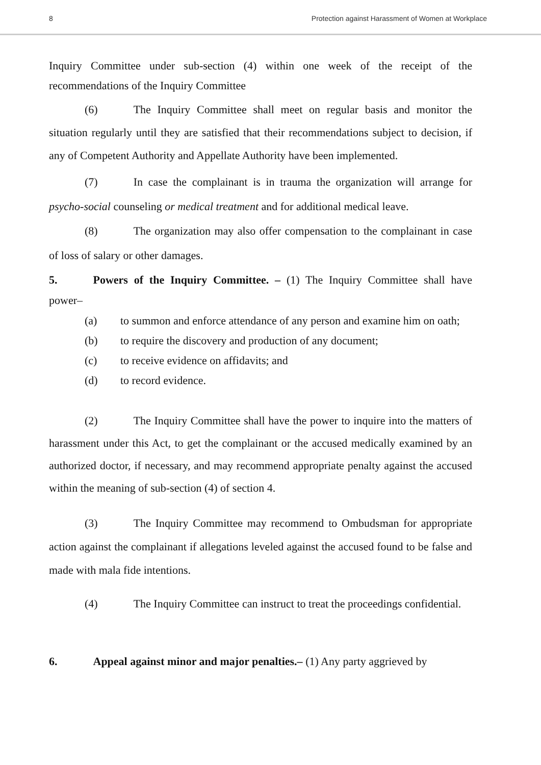8 Protection against Harassment of Women at Workplace
Inquiry Committee under sub-section (4) within one week of the receipt of the recommendations of the Inquiry Committee
(6) The Inquiry Committee shall meet on regular basis and monitor the situation regularly until they are satisfied that their recommendations subject to decision, if any of Competent Authority and Appellate Authority have been implemented.
(7) In case the complainant is in trauma the organization will arrange for psycho-social counseling or medical treatment and for additional medical leave.
(8) The organization may also offer compensation to the complainant in case of loss of salary or other damages.
5. Powers of the Inquiry Committee. – (1) The Inquiry Committee shall have power–
(a) to summon and enforce attendance of any person and examine him on oath;
(b) to require the discovery and production of any document;
(c) to receive evidence on affidavits; and
(d) to record evidence.
(2) The Inquiry Committee shall have the power to inquire into the matters of harassment under this Act, to get the complainant or the accused medically examined by an authorized doctor, if necessary, and may recommend appropriate penalty against the accused within the meaning of sub-section (4) of section 4.
(3) The Inquiry Committee may recommend to Ombudsman for appropriate action against the complainant if allegations leveled against the accused found to be false and made with mala fide intentions.
(4) The Inquiry Committee can instruct to treat the proceedings confidential.
6. Appeal against minor and major penalties.– (1) Any party aggrieved by